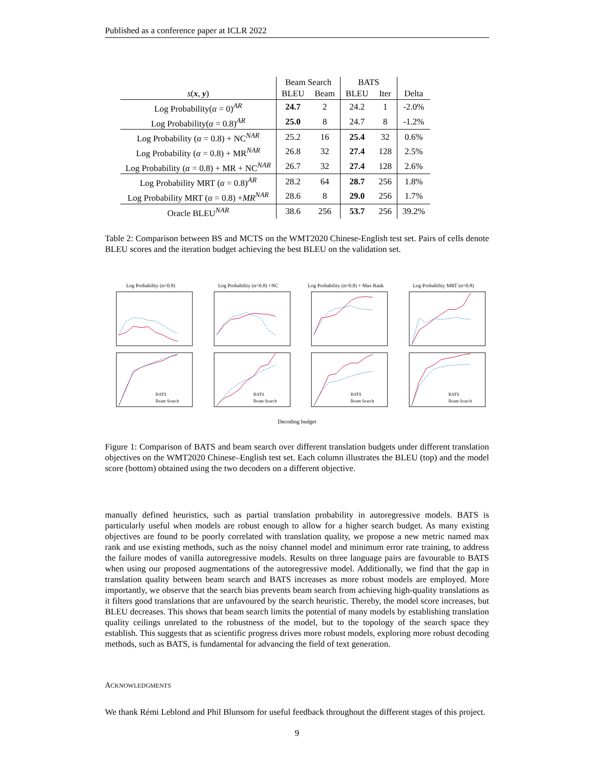Published as a conference paper at ICLR 2022
| | Beam Search | | BATS | | |
| --- | --- | --- | --- | --- | --- |
| s ( x , y ) | BLEU | Beam | BLEU | Iter | Delta |
| Log Probability( α = 0)<sup>AR</sup> | 24.7 | 2 | 24.2 | 1 | -2.0% |
| Log Probability( α = 0.8)<sup>AR</sup> | 25.0 | 8 | 24.7 | 8 | -1.2% |
| Log Probability ( α = 0.8) + NC<sup>NAR</sup> | 25.2 | 16 | 25.4 | 32 | 0.6% |
| Log Probability ( α = 0.8) + MR<sup>NAR</sup> | 26.8 | 32 | 27.4 | 128 | 2.5% |
| Log Probability ( α = 0.8) + MR + NC<sup>NAR</sup> | 26.7 | 32 | 27.4 | 128 | 2.6% |
| Log Probability MRT ( α = 0.8)<sup>AR</sup> | 28.2 | 64 | 28.7 | 256 | 1.8% |
| Log Probability MRT ( α = 0.8) + MR<sup>NAR</sup> | 28.6 | 8 | 29.0 | 256 | 1.7% |
| Oracle BLEU<sup>NAR</sup> | 38.6 | 256 | 53.7 | 256 | 39.2% |
Table 2: Comparison between BS and MCTS on the WMT2020 Chinese-English test set. Pairs of cells denote BLEU scores and the iteration budget achieving the best BLEU on the validation set.
Log Probability (α=0.8)
Log Probability (α=0.8) +NC
Log Probability (α=0.8) + Max Rank
Log Probability MRT (α=0.8)
BATS
Beam Search
BATS
Beam Search
BATS
Beam Search
BATS
Beam Search
Decoding budget
Figure 1: Comparison of BATS and beam search over different translation budgets under different translation objectives on the WMT2020 Chinese–English test set. Each column illustrates the BLEU (top) and the model score (bottom) obtained using the two decoders on a different objective.
manually defined heuristics, such as partial translation probability in autoregressive models. BATS is particularly useful when models are robust enough to allow for a higher search budget. As many existing objectives are found to be poorly correlated with translation quality, we propose a new metric named max rank and use existing methods, such as the noisy channel model and minimum error rate training, to address the failure modes of vanilla autoregressive models. Results on three language pairs are favourable to BATS when using our proposed augmentations of the autoregressive model. Additionally, we find that the gap in translation quality between beam search and BATS increases as more robust models are employed. More importantly, we observe that the search bias prevents beam search from achieving high-quality translations as it filters good translations that are unfavoured by the search heuristic. Thereby, the model score increases, but BLEU decreases. This shows that beam search limits the potential of many models by establishing translation quality ceilings unrelated to the robustness of the model, but to the topology of the search space they establish. This suggests that as scientific progress drives more robust models, exploring more robust decoding methods, such as BATS, is fundamental for advancing the field of text generation.
ACKNOWLEDGMENTS
We thank Rémi Leblond and Phil Blunsom for useful feedback throughout the different stages of this project.
9